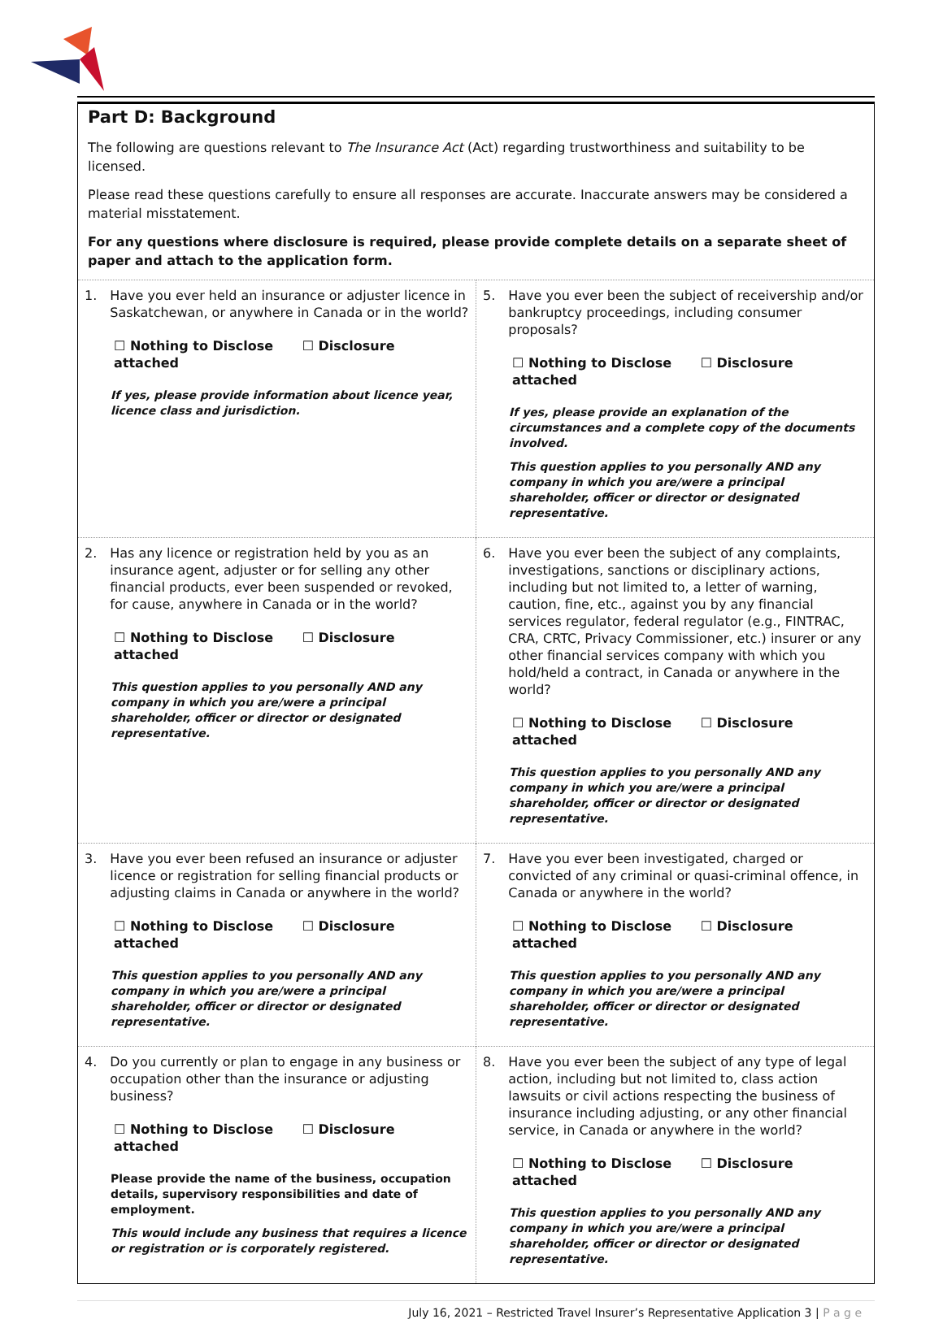Part D: Background
The following are questions relevant to The Insurance Act (Act) regarding trustworthiness and suitability to be licensed.
Please read these questions carefully to ensure all responses are accurate. Inaccurate answers may be considered a material misstatement.
For any questions where disclosure is required, please provide complete details on a separate sheet of paper and attach to the application form.
| 1. Have you ever held an insurance or adjuster licence in Saskatchewan, or anywhere in Canada or in the world? ☐ Nothing to Disclose ☐ Disclosure attached If yes, please provide information about licence year, licence class and jurisdiction. | 5. Have you ever been the subject of receivership and/or bankruptcy proceedings, including consumer proposals? ☐ Nothing to Disclose ☐ Disclosure attached If yes, please provide an explanation of the circumstances and a complete copy of the documents involved. This question applies to you personally AND any company in which you are/were a principal shareholder, officer or director or designated representative. |
| 2. Has any licence or registration held by you as an insurance agent, adjuster or for selling any other financial products, ever been suspended or revoked, for cause, anywhere in Canada or in the world? ☐ Nothing to Disclose ☐ Disclosure attached This question applies to you personally AND any company in which you are/were a principal shareholder, officer or director or designated representative. | 6. Have you ever been the subject of any complaints, investigations, sanctions or disciplinary actions, including but not limited to, a letter of warning, caution, fine, etc., against you by any financial services regulator, federal regulator (e.g., FINTRAC, CRA, CRTC, Privacy Commissioner, etc.) insurer or any other financial services company with which you hold/held a contract, in Canada or anywhere in the world? ☐ Nothing to Disclose ☐ Disclosure attached This question applies to you personally AND any company in which you are/were a principal shareholder, officer or director or designated representative. |
| 3. Have you ever been refused an insurance or adjuster licence or registration for selling financial products or adjusting claims in Canada or anywhere in the world? ☐ Nothing to Disclose ☐ Disclosure attached This question applies to you personally AND any company in which you are/were a principal shareholder, officer or director or designated representative. | 7. Have you ever been investigated, charged or convicted of any criminal or quasi-criminal offence, in Canada or anywhere in the world? ☐ Nothing to Disclose ☐ Disclosure attached This question applies to you personally AND any company in which you are/were a principal shareholder, officer or director or designated representative. |
| 4. Do you currently or plan to engage in any business or occupation other than the insurance or adjusting business? ☐ Nothing to Disclose ☐ Disclosure attached Please provide the name of the business, occupation details, supervisory responsibilities and date of employment. This would include any business that requires a licence or registration or is corporately registered. | 8. Have you ever been the subject of any type of legal action, including but not limited to, class action lawsuits or civil actions respecting the business of insurance including adjusting, or any other financial service, in Canada or anywhere in the world? ☐ Nothing to Disclose ☐ Disclosure attached This question applies to you personally AND any company in which you are/were a principal shareholder, officer or director or designated representative. |
July 16, 2021 – Restricted Travel Insurer’s Representative Application 3 | P a g e